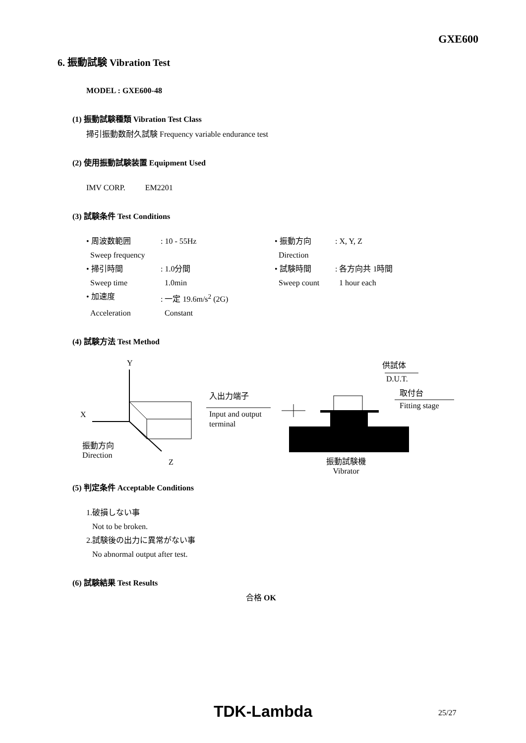GXE600
6. 振動試験 Vibration Test
MODEL : GXE600-48
(1) 振動試験種類 Vibration Test Class
掃引振動数耐久試験 Frequency variable endurance test
(2) 使用振動試験装置 Equipment Used
IMV CORP. EM2201
(3) 試験条件 Test Conditions
• 周波数範囲: 10 - 55Hz • 振動方向: X, Y, Z Sweep frequency Direction • 掃引時間: 1.0分間 • 試験時間: 各方向共 1時間 Sweep time 1.0min Sweep count 1 hour each • 加速度: 一定 19.6m/s<sup>2</sup> (2G) Acceleration Constant
(4) 試験方法 Test Method
Y
X
Z
振動方向
Direction
入出力端子
Input and output
terminal
供試体
D.U.T.
取付台
Fitting stage
振動試験機
Vibrator
(5) 判定条件 Acceptable Conditions
1.破損しない事
Not to be broken.
2.試験後の出力に異常がない事
No abnormal output after test.
(6) 試験結果 Test Results
合格 OK
TDK-Lambda 25/27